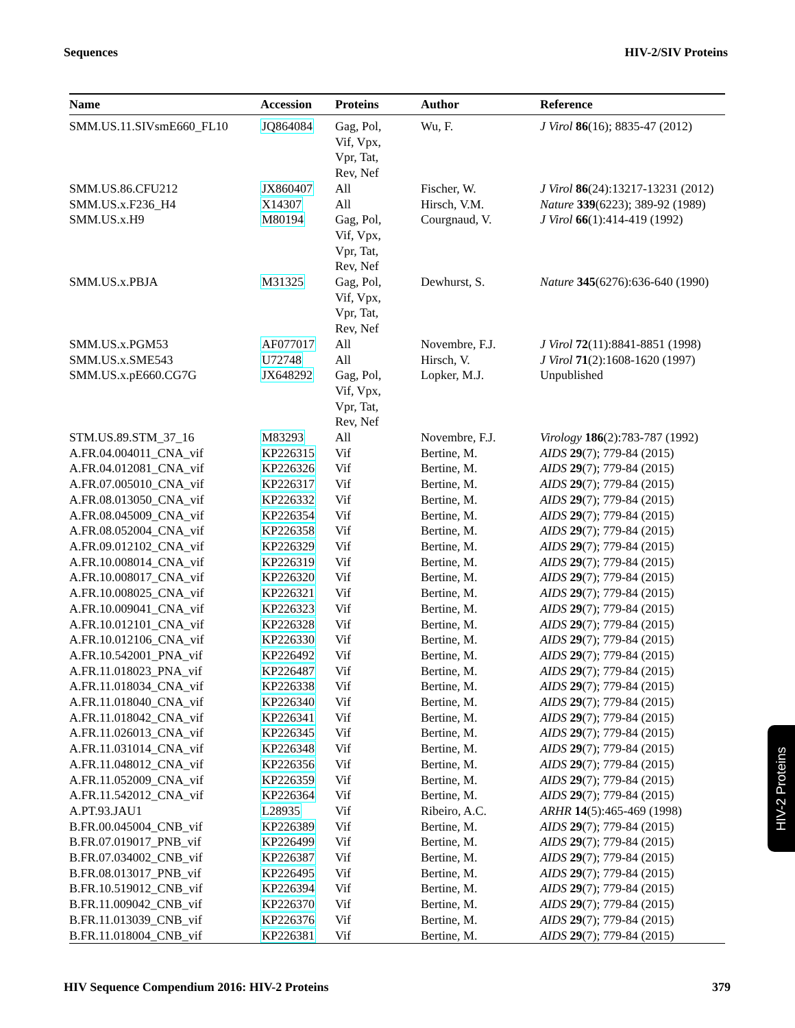Sequences HIV-2/SIV Proteins
| Name | Accession | Proteins | Author | Reference |
| --- | --- | --- | --- | --- |
| SMM.US.11.SIVsmE660_FL10 | JQ864084 | Gag, Pol, Vif, Vpx, Vpr, Tat, Rev, Nef | Wu, F. | J Virol 86 (16); 8835-47 (2012) |
| SMM.US.86.CFU212 | JX860407 | All | Fischer, W. | J Virol 86 (24):13217-13231 (2012) |
| SMM.US.x.F236_H4 | X14307 | All | Hirsch, V.M. | Nature 339 (6223); 389-92 (1989) |
| SMM.US.x.H9 | M80194 | Gag, Pol, Vif, Vpx, Vpr, Tat, Rev, Nef | Courgnaud, V. | J Virol 66 (1):414-419 (1992) |
| SMM.US.x.PBJA | M31325 | Gag, Pol, Vif, Vpx, Vpr, Tat, Rev, Nef | Dewhurst, S. | Nature 345 (6276):636-640 (1990) |
| SMM.US.x.PGM53 | AF077017 | All | Novembre, F.J. | J Virol 72 (11):8841-8851 (1998) |
| SMM.US.x.SME543 | U72748 | All | Hirsch, V. | J Virol 71 (2):1608-1620 (1997) |
| SMM.US.x.pE660.CG7G | JX648292 | Gag, Pol, Vif, Vpx, Vpr, Tat, Rev, Nef | Lopker, M.J. | Unpublished |
| STM.US.89.STM_37_16 | M83293 | All | Novembre, F.J. | Virology 186 (2):783-787 (1992) |
| A.FR.04.004011_CNA_vif | KP226315 | Vif | Bertine, M. | AIDS 29 (7); 779-84 (2015) |
| A.FR.04.012081_CNA_vif | KP226326 | Vif | Bertine, M. | AIDS 29 (7); 779-84 (2015) |
| A.FR.07.005010_CNA_vif | KP226317 | Vif | Bertine, M. | AIDS 29 (7); 779-84 (2015) |
| A.FR.08.013050_CNA_vif | KP226332 | Vif | Bertine, M. | AIDS 29 (7); 779-84 (2015) |
| A.FR.08.045009_CNA_vif | KP226354 | Vif | Bertine, M. | AIDS 29 (7); 779-84 (2015) |
| A.FR.08.052004_CNA_vif | KP226358 | Vif | Bertine, M. | AIDS 29 (7); 779-84 (2015) |
| A.FR.09.012102_CNA_vif | KP226329 | Vif | Bertine, M. | AIDS 29 (7); 779-84 (2015) |
| A.FR.10.008014_CNA_vif | KP226319 | Vif | Bertine, M. | AIDS 29 (7); 779-84 (2015) |
| A.FR.10.008017_CNA_vif | KP226320 | Vif | Bertine, M. | AIDS 29 (7); 779-84 (2015) |
| A.FR.10.008025_CNA_vif | KP226321 | Vif | Bertine, M. | AIDS 29 (7); 779-84 (2015) |
| A.FR.10.009041_CNA_vif | KP226323 | Vif | Bertine, M. | AIDS 29 (7); 779-84 (2015) |
| A.FR.10.012101_CNA_vif | KP226328 | Vif | Bertine, M. | AIDS 29 (7); 779-84 (2015) |
| A.FR.10.012106_CNA_vif | KP226330 | Vif | Bertine, M. | AIDS 29 (7); 779-84 (2015) |
| A.FR.10.542001_PNA_vif | KP226492 | Vif | Bertine, M. | AIDS 29 (7); 779-84 (2015) |
| A.FR.11.018023_PNA_vif | KP226487 | Vif | Bertine, M. | AIDS 29 (7); 779-84 (2015) |
| A.FR.11.018034_CNA_vif | KP226338 | Vif | Bertine, M. | AIDS 29 (7); 779-84 (2015) |
| A.FR.11.018040_CNA_vif | KP226340 | Vif | Bertine, M. | AIDS 29 (7); 779-84 (2015) |
| A.FR.11.018042_CNA_vif | KP226341 | Vif | Bertine, M. | AIDS 29 (7); 779-84 (2015) |
| A.FR.11.026013_CNA_vif | KP226345 | Vif | Bertine, M. | AIDS 29 (7); 779-84 (2015) |
| A.FR.11.031014_CNA_vif | KP226348 | Vif | Bertine, M. | AIDS 29 (7); 779-84 (2015) |
| A.FR.11.048012_CNA_vif | KP226356 | Vif | Bertine, M. | AIDS 29 (7); 779-84 (2015) |
| A.FR.11.052009_CNA_vif | KP226359 | Vif | Bertine, M. | AIDS 29 (7); 779-84 (2015) |
| A.FR.11.542012_CNA_vif | KP226364 | Vif | Bertine, M. | AIDS 29 (7); 779-84 (2015) |
| A.PT.93.JAU1 | L28935 | Vif | Ribeiro, A.C. | ARHR 14 (5):465-469 (1998) |
| B.FR.00.045004_CNB_vif | KP226389 | Vif | Bertine, M. | AIDS 29 (7); 779-84 (2015) |
| B.FR.07.019017_PNB_vif | KP226499 | Vif | Bertine, M. | AIDS 29 (7); 779-84 (2015) |
| B.FR.07.034002_CNB_vif | KP226387 | Vif | Bertine, M. | AIDS 29 (7); 779-84 (2015) |
| B.FR.08.013017_PNB_vif | KP226495 | Vif | Bertine, M. | AIDS 29 (7); 779-84 (2015) |
| B.FR.10.519012_CNB_vif | KP226394 | Vif | Bertine, M. | AIDS 29 (7); 779-84 (2015) |
| B.FR.11.009042_CNB_vif | KP226370 | Vif | Bertine, M. | AIDS 29 (7); 779-84 (2015) |
| B.FR.11.013039_CNB_vif | KP226376 | Vif | Bertine, M. | AIDS 29 (7); 779-84 (2015) |
| B.FR.11.018004_CNB_vif | KP226381 | Vif | Bertine, M. | AIDS 29 (7); 779-84 (2015) |
HIV-2 Proteins
HIV Sequence Compendium 2016: HIV-2 Proteins 379